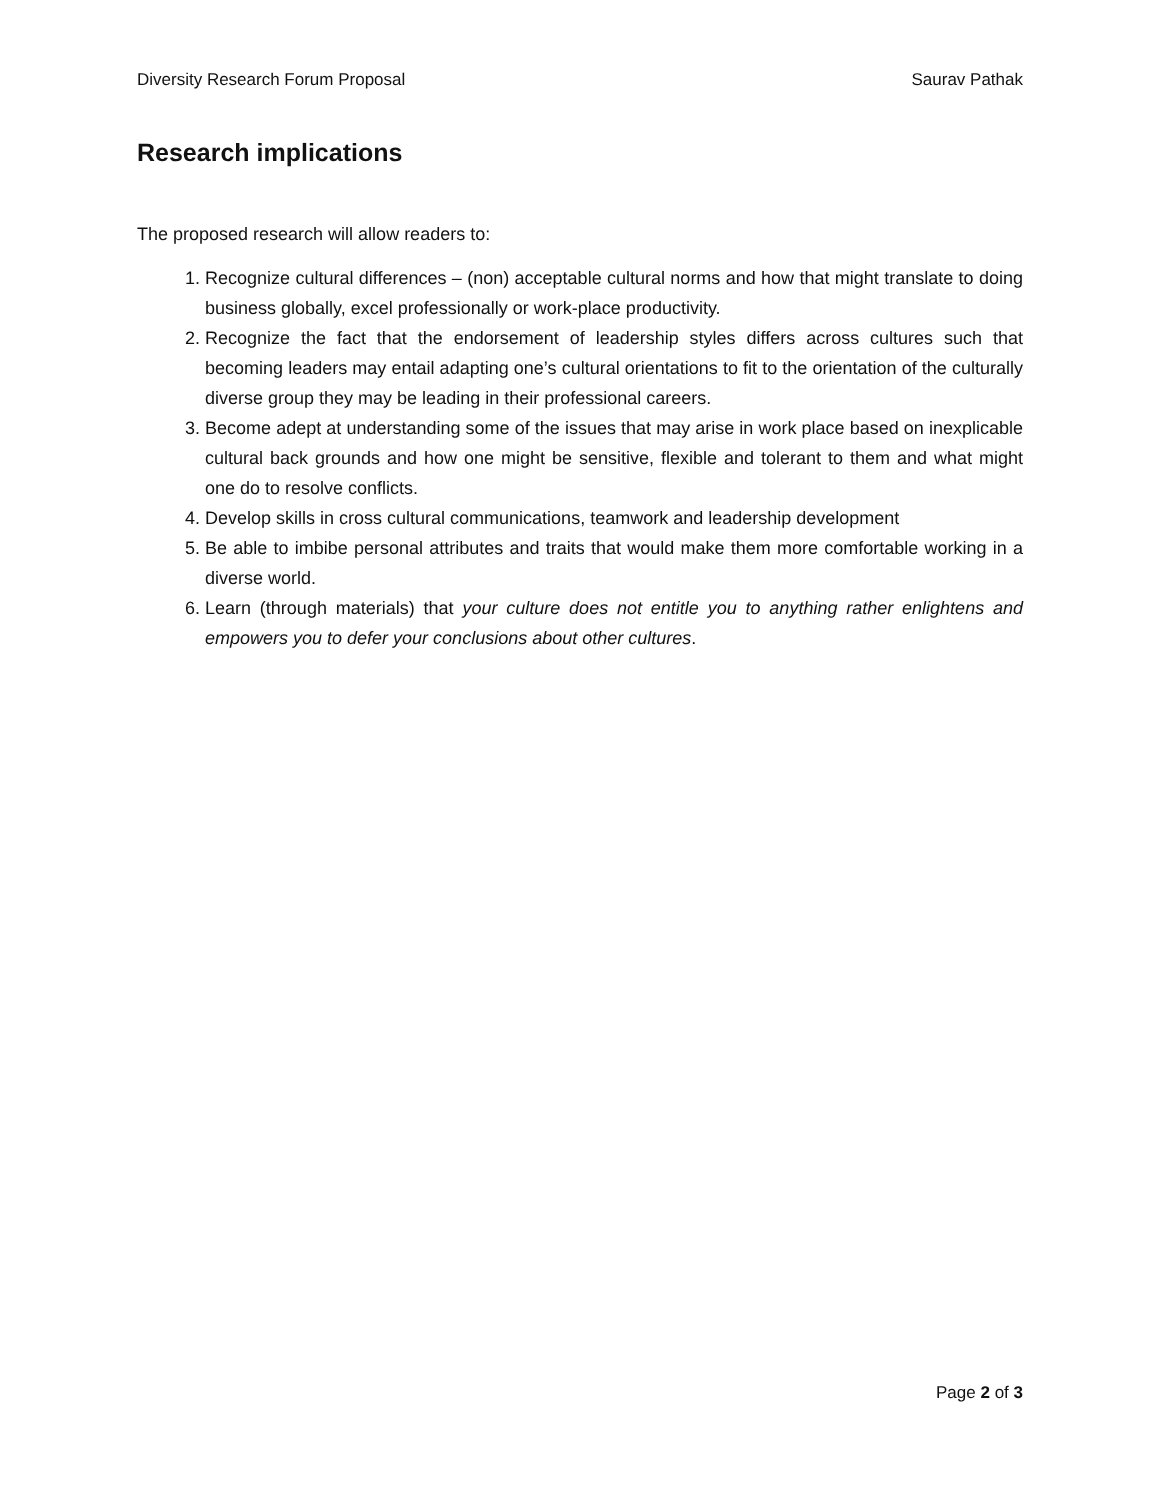Diversity Research Forum Proposal Saurav Pathak
Research implications
The proposed research will allow readers to:
1. Recognize cultural differences – (non) acceptable cultural norms and how that might translate to doing business globally, excel professionally or work-place productivity.
2. Recognize the fact that the endorsement of leadership styles differs across cultures such that becoming leaders may entail adapting one’s cultural orientations to fit to the orientation of the culturally diverse group they may be leading in their professional careers.
3. Become adept at understanding some of the issues that may arise in work place based on inexplicable cultural back grounds and how one might be sensitive, flexible and tolerant to them and what might one do to resolve conflicts.
4. Develop skills in cross cultural communications, teamwork and leadership development
5. Be able to imbibe personal attributes and traits that would make them more comfortable working in a diverse world.
6. Learn (through materials) that your culture does not entitle you to anything rather enlightens and empowers you to defer your conclusions about other cultures.
Page 2 of 3